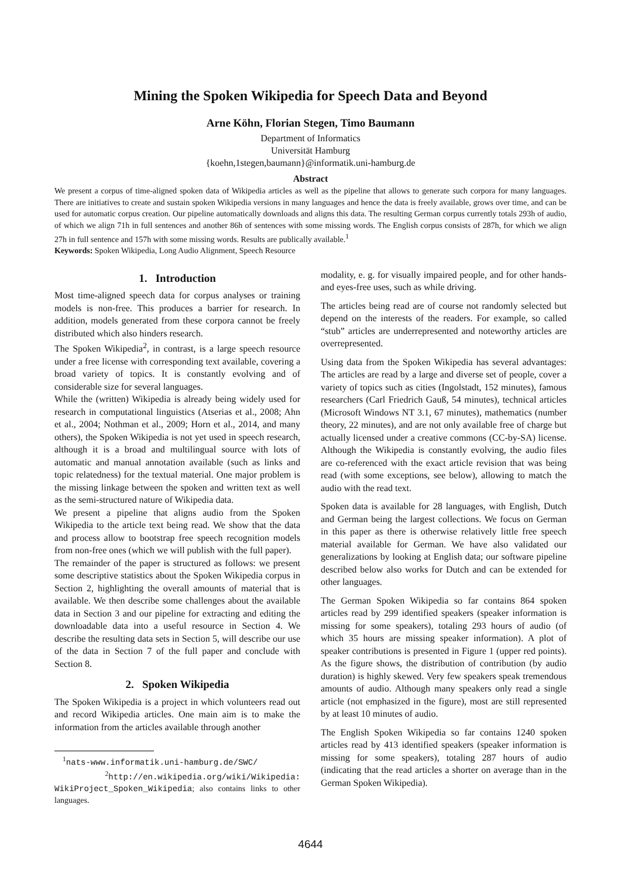Mining the Spoken Wikipedia for Speech Data and Beyond
Arne Köhn, Florian Stegen, Timo Baumann
Department of Informatics
Universität Hamburg
{koehn,1stegen,baumann}@informatik.uni-hamburg.de
Abstract
We present a corpus of time-aligned spoken data of Wikipedia articles as well as the pipeline that allows to generate such corpora for many languages. There are initiatives to create and sustain spoken Wikipedia versions in many languages and hence the data is freely available, grows over time, and can be used for automatic corpus creation. Our pipeline automatically downloads and aligns this data. The resulting German corpus currently totals 293h of audio, of which we align 71h in full sentences and another 86h of sentences with some missing words. The English corpus consists of 287h, for which we align 27h in full sentence and 157h with some missing words. Results are publically available.<sup>1</sup>
Keywords: Spoken Wikipedia, Long Audio Alignment, Speech Resource
1. Introduction
Most time-aligned speech data for corpus analyses or training models is non-free. This produces a barrier for research. In addition, models generated from these corpora cannot be freely distributed which also hinders research.
The Spoken Wikipedia<sup>2</sup>, in contrast, is a large speech resource under a free license with corresponding text available, covering a broad variety of topics. It is constantly evolving and of considerable size for several languages.
While the (written) Wikipedia is already being widely used for research in computational linguistics (Atserias et al., 2008; Ahn et al., 2004; Nothman et al., 2009; Horn et al., 2014, and many others), the Spoken Wikipedia is not yet used in speech research, although it is a broad and multilingual source with lots of automatic and manual annotation available (such as links and topic relatedness) for the textual material. One major problem is the missing linkage between the spoken and written text as well as the semi-structured nature of Wikipedia data.
We present a pipeline that aligns audio from the Spoken Wikipedia to the article text being read. We show that the data and process allow to bootstrap free speech recognition models from non-free ones (which we will publish with the full paper).
The remainder of the paper is structured as follows: we present some descriptive statistics about the Spoken Wikipedia corpus in Section 2, highlighting the overall amounts of material that is available. We then describe some challenges about the available data in Section 3 and our pipeline for extracting and editing the downloadable data into a useful resource in Section 4. We describe the resulting data sets in Section 5, will describe our use of the data in Section 7 of the full paper and conclude with Section 8.
2. Spoken Wikipedia
The Spoken Wikipedia is a project in which volunteers read out and record Wikipedia articles. One main aim is to make the information from the articles available through another
<sup>1</sup> nats-www.informatik.uni-hamburg.de/SWC/
<sup>2</sup> http://en.wikipedia.org/wiki/Wikipedia: WikiProject_Spoken_Wikipedia; also contains links to other languages.
modality, e. g. for visually impaired people, and for other hands- and eyes-free uses, such as while driving.
The articles being read are of course not randomly selected but depend on the interests of the readers. For example, so called “stub” articles are underrepresented and noteworthy articles are overrepresented.
Using data from the Spoken Wikipedia has several advantages: The articles are read by a large and diverse set of people, cover a variety of topics such as cities (Ingolstadt, 152 minutes), famous researchers (Carl Friedrich Gauß, 54 minutes), technical articles (Microsoft Windows NT 3.1, 67 minutes), mathematics (number theory, 22 minutes), and are not only available free of charge but actually licensed under a creative commons (CC-by-SA) license. Although the Wikipedia is constantly evolving, the audio files are co-referenced with the exact article revision that was being read (with some exceptions, see below), allowing to match the audio with the read text.
Spoken data is available for 28 languages, with English, Dutch and German being the largest collections. We focus on German in this paper as there is otherwise relatively little free speech material available for German. We have also validated our generalizations by looking at English data; our software pipeline described below also works for Dutch and can be extended for other languages.
The German Spoken Wikipedia so far contains 864 spoken articles read by 299 identified speakers (speaker information is missing for some speakers), totaling 293 hours of audio (of which 35 hours are missing speaker information). A plot of speaker contributions is presented in Figure 1 (upper red points). As the figure shows, the distribution of contribution (by audio duration) is highly skewed. Very few speakers speak tremendous amounts of audio. Although many speakers only read a single article (not emphasized in the figure), most are still represented by at least 10 minutes of audio.
The English Spoken Wikipedia so far contains 1240 spoken articles read by 413 identified speakers (speaker information is missing for some speakers), totaling 287 hours of audio (indicating that the read articles a shorter on average than in the German Spoken Wikipedia).
4644